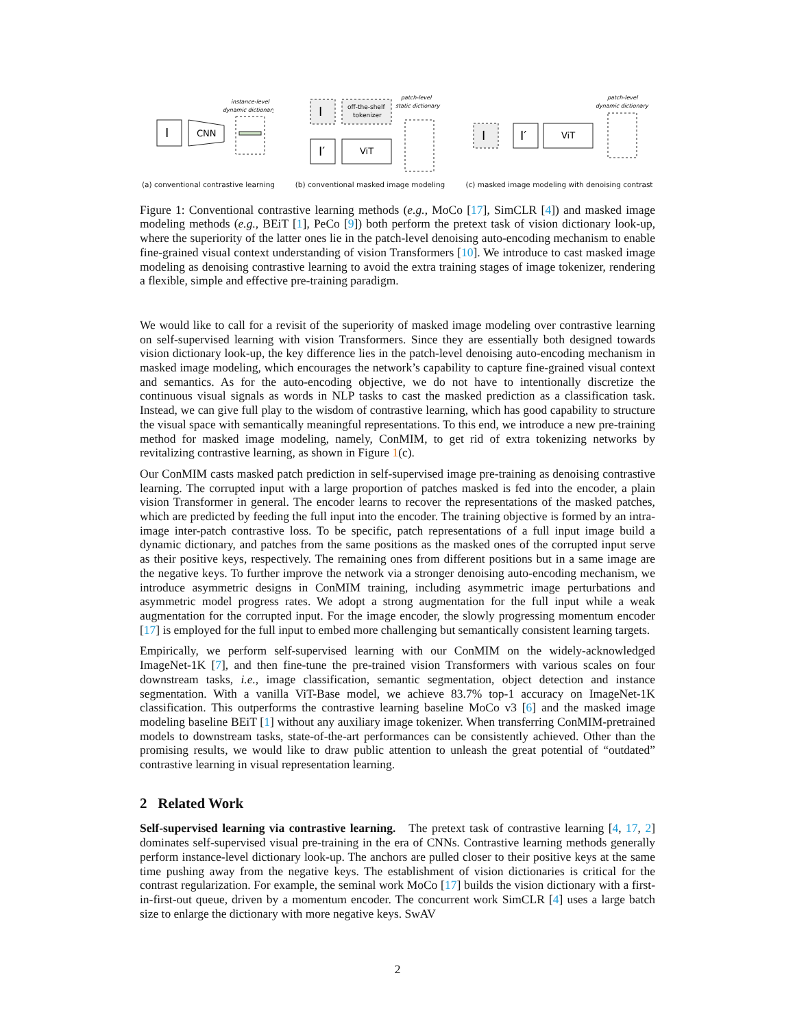I
CNN
instance-level
dynamic dictionary
(a) conventional contrastive learning
I
off-the-shelf
tokenizer
I′
ViT
patch-level
static dictionary
(b) conventional masked image modeling
I
I′
ViT
patch-level
dynamic dictionary
(c) masked image modeling with denoising contrast
Figure 1: Conventional contrastive learning methods (e.g., MoCo [17], SimCLR [4]) and masked image modeling methods (e.g., BEiT [1], PeCo [9]) both perform the pretext task of vision dictionary look-up, where the superiority of the latter ones lie in the patch-level denoising auto-encoding mechanism to enable fine-grained visual context understanding of vision Transformers [10]. We introduce to cast masked image modeling as denoising contrastive learning to avoid the extra training stages of image tokenizer, rendering a flexible, simple and effective pre-training paradigm.
We would like to call for a revisit of the superiority of masked image modeling over contrastive learning on self-supervised learning with vision Transformers. Since they are essentially both designed towards vision dictionary look-up, the key difference lies in the patch-level denoising auto-encoding mechanism in masked image modeling, which encourages the network’s capability to capture fine-grained visual context and semantics. As for the auto-encoding objective, we do not have to intentionally discretize the continuous visual signals as words in NLP tasks to cast the masked prediction as a classification task. Instead, we can give full play to the wisdom of contrastive learning, which has good capability to structure the visual space with semantically meaningful representations. To this end, we introduce a new pre-training method for masked image modeling, namely, ConMIM, to get rid of extra tokenizing networks by revitalizing contrastive learning, as shown in Figure 1(c).
Our ConMIM casts masked patch prediction in self-supervised image pre-training as denoising contrastive learning. The corrupted input with a large proportion of patches masked is fed into the encoder, a plain vision Transformer in general. The encoder learns to recover the representations of the masked patches, which are predicted by feeding the full input into the encoder. The training objective is formed by an intra-image inter-patch contrastive loss. To be specific, patch representations of a full input image build a dynamic dictionary, and patches from the same positions as the masked ones of the corrupted input serve as their positive keys, respectively. The remaining ones from different positions but in a same image are the negative keys. To further improve the network via a stronger denoising auto-encoding mechanism, we introduce asymmetric designs in ConMIM training, including asymmetric image perturbations and asymmetric model progress rates. We adopt a strong augmentation for the full input while a weak augmentation for the corrupted input. For the image encoder, the slowly progressing momentum encoder [17] is employed for the full input to embed more challenging but semantically consistent learning targets.
Empirically, we perform self-supervised learning with our ConMIM on the widely-acknowledged ImageNet-1K [7], and then fine-tune the pre-trained vision Transformers with various scales on four downstream tasks, i.e., image classification, semantic segmentation, object detection and instance segmentation. With a vanilla ViT-Base model, we achieve 83.7% top-1 accuracy on ImageNet-1K classification. This outperforms the contrastive learning baseline MoCo v3 [6] and the masked image modeling baseline BEiT [1] without any auxiliary image tokenizer. When transferring ConMIM-pretrained models to downstream tasks, state-of-the-art performances can be consistently achieved. Other than the promising results, we would like to draw public attention to unleash the great potential of “outdated” contrastive learning in visual representation learning.
2 Related Work
Self-supervised learning via contrastive learning. The pretext task of contrastive learning [4, 17, 2] dominates self-supervised visual pre-training in the era of CNNs. Contrastive learning methods generally perform instance-level dictionary look-up. The anchors are pulled closer to their positive keys at the same time pushing away from the negative keys. The establishment of vision dictionaries is critical for the contrast regularization. For example, the seminal work MoCo [17] builds the vision dictionary with a first-in-first-out queue, driven by a momentum encoder. The concurrent work SimCLR [4] uses a large batch size to enlarge the dictionary with more negative keys. SwAV
2